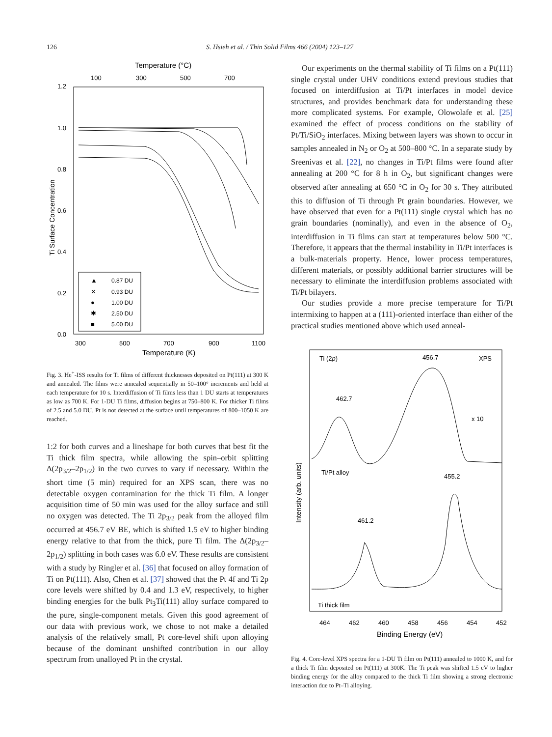126
S. Hsieh et al. / Thin Solid Films 466 (2004) 123–127
Temperature (°C)
100
300
500
700
1.2
1.0
0.8
0.6
0.4
0.2
0.0
Ti Surface Concentration
▲
0.87 DU
✕
0.93 DU
●
1.00 DU
✱
2.50 DU
■
5.00 DU
300
500
700
900
1100
Temperature (K)
Fig. 3. He<sup>+</sup>-ISS results for Ti films of different thicknesses deposited on Pt(111) at 300 K and annealed. The films were annealed sequentially in 50–100° increments and held at each temperature for 10 s. Interdiffusion of Ti films less than 1 DU starts at temperatures as low as 700 K. For 1-DU Ti films, diffusion begins at 750–800 K. For thicker Ti films of 2.5 and 5.0 DU, Pt is not detected at the surface until temperatures of 800–1050 K are reached.
1:2 for both curves and a lineshape for both curves that best fit the Ti thick film spectra, while allowing the spin–orbit splitting Δ(2p<sub>3/2</sub>–2p<sub>1/2</sub>) in the two curves to vary if necessary. Within the short time (5 min) required for an XPS scan, there was no detectable oxygen contamination for the thick Ti film. A longer acquisition time of 50 min was used for the alloy surface and still no oxygen was detected. The Ti 2p<sub>3/2</sub> peak from the alloyed film occurred at 456.7 eV BE, which is shifted 1.5 eV to higher binding energy relative to that from the thick, pure Ti film. The Δ(2p<sub>3/2</sub>–2p<sub>1/2</sub>) splitting in both cases was 6.0 eV. These results are consistent with a study by Ringler et al. [36] that focused on alloy formation of Ti on Pt(111). Also, Chen et al. [37] showed that the Pt 4f and Ti 2p core levels were shifted by 0.4 and 1.3 eV, respectively, to higher binding energies for the bulk Pt<sub>3</sub>Ti(111) alloy surface compared to the pure, single-component metals. Given this good agreement of our data with previous work, we chose to not make a detailed analysis of the relatively small, Pt core-level shift upon alloying because of the dominant unshifted contribution in our alloy spectrum from unalloyed Pt in the crystal.
Our experiments on the thermal stability of Ti films on a Pt(111) single crystal under UHV conditions extend previous studies that focused on interdiffusion at Ti/Pt interfaces in model device structures, and provides benchmark data for understanding these more complicated systems. For example, Olowolafe et al. [25] examined the effect of process conditions on the stability of Pt/Ti/SiO<sub>2</sub> interfaces. Mixing between layers was shown to occur in samples annealed in N<sub>2</sub> or O<sub>2</sub> at 500–800 °C. In a separate study by Sreenivas et al. [22], no changes in Ti/Pt films were found after annealing at 200 °C for 8 h in O<sub>2</sub>, but significant changes were observed after annealing at 650 °C in O<sub>2</sub> for 30 s. They attributed this to diffusion of Ti through Pt grain boundaries. However, we have observed that even for a Pt(111) single crystal which has no grain boundaries (nominally), and even in the absence of O<sub>2</sub>, interdiffusion in Ti films can start at temperatures below 500 °C. Therefore, it appears that the thermal instability in Ti/Pt interfaces is a bulk-materials property. Hence, lower process temperatures, different materials, or possibly additional barrier structures will be necessary to eliminate the interdiffusion problems associated with Ti/Pt bilayers.
Our studies provide a more precise temperature for Ti/Pt intermixing to happen at a (111)-oriented interface than either of the practical studies mentioned above which used anneal-
Ti (2p)
456.7
XPS
462.7
x 10
Ti/Pt alloy
455.2
461.2
Ti thick film
Intensity (arb. units)
464
462
460
458
456
454
452
Binding Energy (eV)
Fig. 4. Core-level XPS spectra for a 1-DU Ti film on Pt(111) annealed to 1000 K, and for a thick Ti film deposited on Pt(111) at 300K. The Ti peak was shifted 1.5 eV to higher binding energy for the alloy compared to the thick Ti film showing a strong electronic interaction due to Pt–Ti alloying.